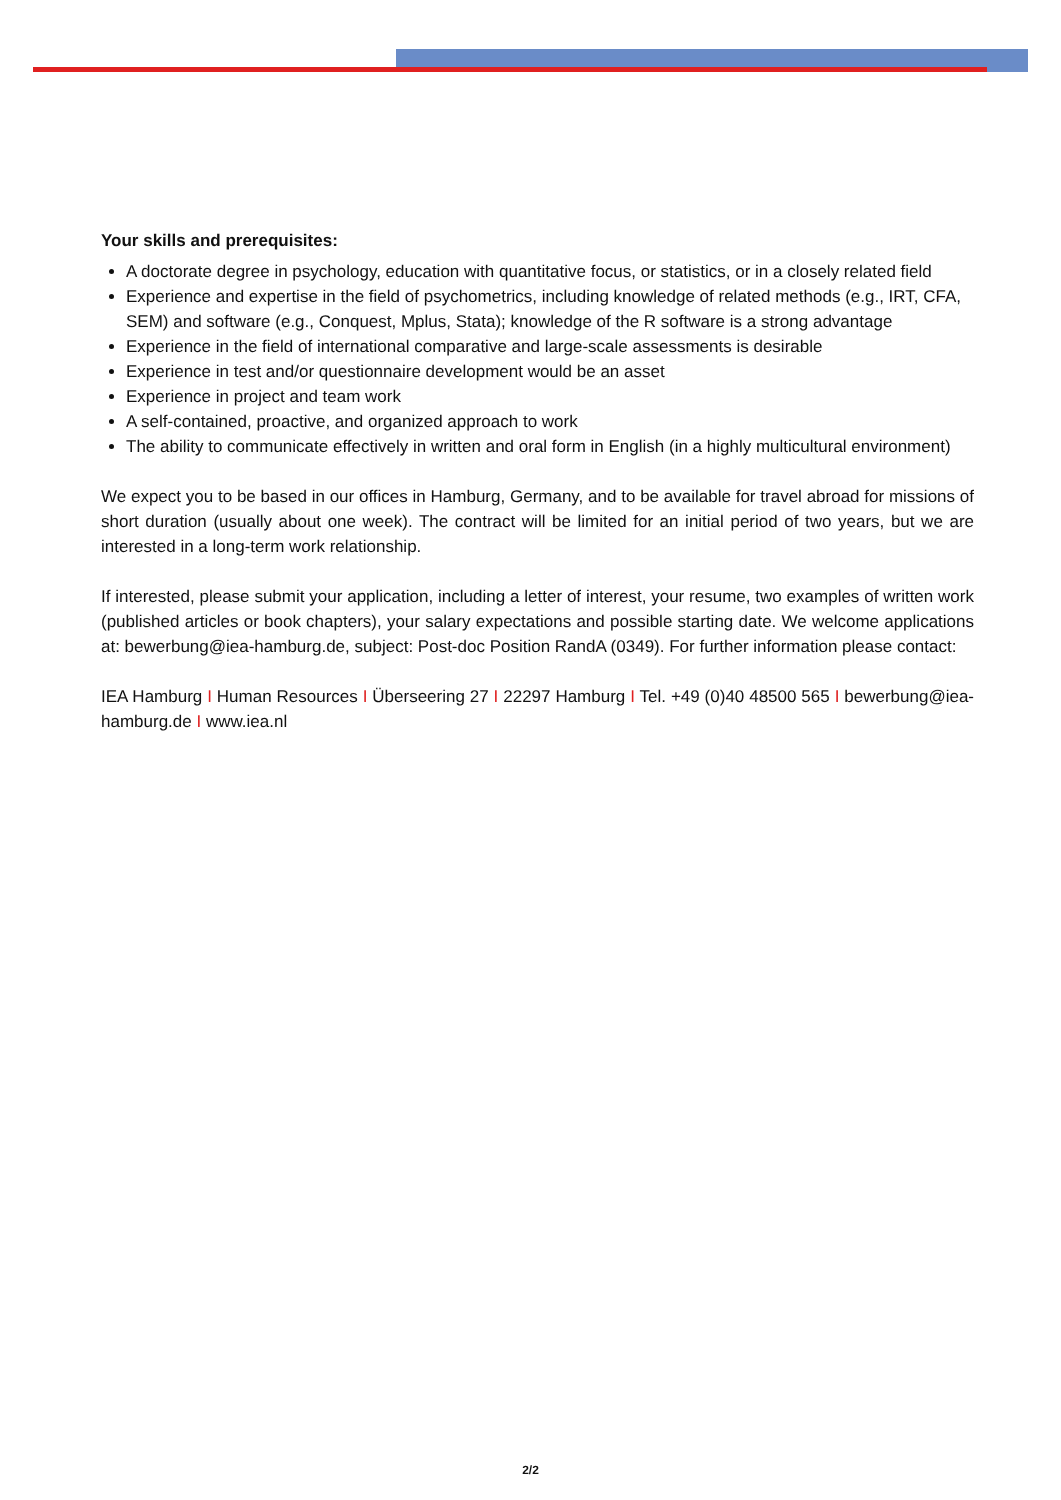Your skills and prerequisites:
A doctorate degree in psychology, education with quantitative focus, or statistics, or in a closely related field
Experience and expertise in the field of psychometrics, including knowledge of related methods (e.g., IRT, CFA, SEM) and software (e.g., Conquest, Mplus, Stata); knowledge of the R software is a strong advantage
Experience in the field of international comparative and large-scale assessments is desirable
Experience in test and/or questionnaire development would be an asset
Experience in project and team work
A self-contained, proactive, and organized approach to work
The ability to communicate effectively in written and oral form in English (in a highly multicultural environment)
We expect you to be based in our offices in Hamburg, Germany, and to be available for travel abroad for missions of short duration (usually about one week). The contract will be limited for an initial period of two years, but we are interested in a long-term work relationship.
If interested, please submit your application, including a letter of interest, your resume, two examples of written work (published articles or book chapters), your salary expectations and possible starting date. We welcome applications at: bewerbung@iea-hamburg.de, subject: Post-doc Position RandA (0349). For further information please contact:
IEA Hamburg I Human Resources I Überseering 27 I 22297 Hamburg I Tel. +49 (0)40 48500 565 I bewerbung@iea-hamburg.de I www.iea.nl
2/2